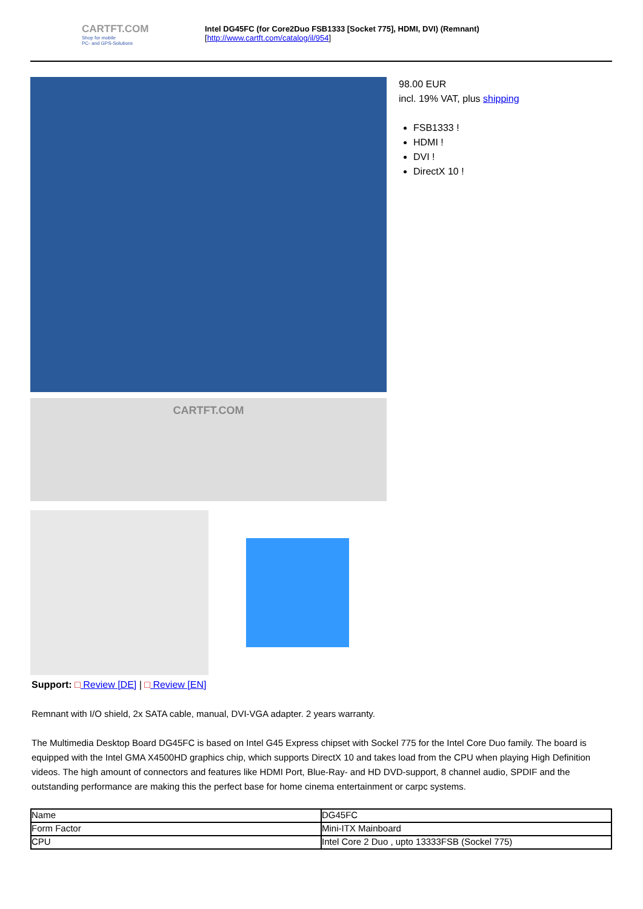CARTFT.COM
Shop for mobile
PC- and GPS-Solutions
Intel DG45FC (for Core2Duo FSB1333 [Socket 775], HDMI, DVI) (Remnant)
[http://www.cartft.com/catalog/il/954]
CARTFT.COM
98.00 EUR
incl. 19% VAT, plus shipping
FSB1333 !
HDMI !
DVI !
DirectX 10 !
Support: □ Review [DE] | □ Review [EN]
Remnant with I/O shield, 2x SATA cable, manual, DVI-VGA adapter. 2 years warranty.
The Multimedia Desktop Board DG45FC is based on Intel G45 Express chipset with Sockel 775 for the Intel Core Duo family. The board is equipped with the Intel GMA X4500HD graphics chip, which supports DirectX 10 and takes load from the CPU when playing High Definition videos. The high amount of connectors and features like HDMI Port, Blue-Ray- and HD DVD-support, 8 channel audio, SPDIF and the outstanding performance are making this the perfect base for home cinema entertainment or carpc systems.
| Name | DG45FC |
| Form Factor | Mini-ITX Mainboard |
| CPU | Intel Core 2 Duo , upto 13333FSB (Sockel 775) |